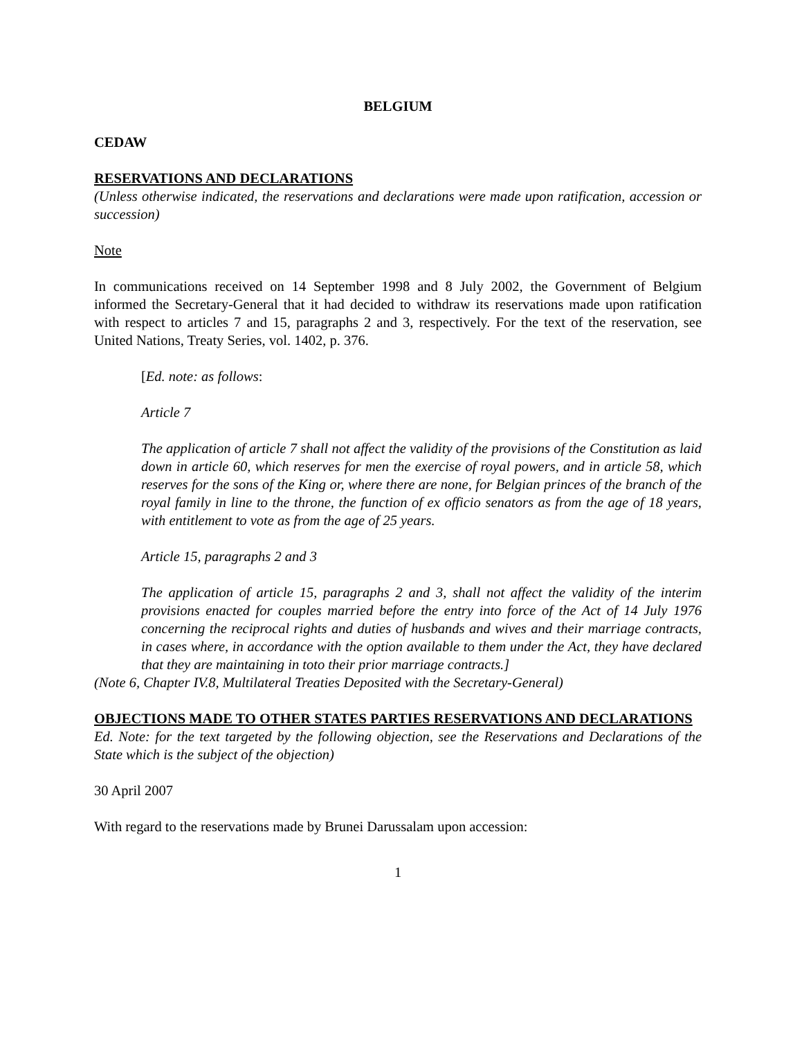BELGIUM
CEDAW
RESERVATIONS AND DECLARATIONS
(Unless otherwise indicated, the reservations and declarations were made upon ratification, accession or succession)
Note
In communications received on 14 September 1998 and 8 July 2002, the Government of Belgium informed the Secretary-General that it had decided to withdraw its reservations made upon ratification with respect to articles 7 and 15, paragraphs 2 and 3, respectively. For the text of the reservation, see United Nations, Treaty Series, vol. 1402, p. 376.
[Ed. note: as follows:
Article 7
The application of article 7 shall not affect the validity of the provisions of the Constitution as laid down in article 60, which reserves for men the exercise of royal powers, and in article 58, which reserves for the sons of the King or, where there are none, for Belgian princes of the branch of the royal family in line to the throne, the function of ex officio senators as from the age of 18 years, with entitlement to vote as from the age of 25 years.
Article 15, paragraphs 2 and 3
The application of article 15, paragraphs 2 and 3, shall not affect the validity of the interim provisions enacted for couples married before the entry into force of the Act of 14 July 1976 concerning the reciprocal rights and duties of husbands and wives and their marriage contracts, in cases where, in accordance with the option available to them under the Act, they have declared that they are maintaining in toto their prior marriage contracts.]
(Note 6, Chapter IV.8, Multilateral Treaties Deposited with the Secretary-General)
OBJECTIONS MADE TO OTHER STATES PARTIES RESERVATIONS AND DECLARATIONS
Ed. Note: for the text targeted by the following objection, see the Reservations and Declarations of the State which is the subject of the objection)
30 April 2007
With regard to the reservations made by Brunei Darussalam upon accession:
1